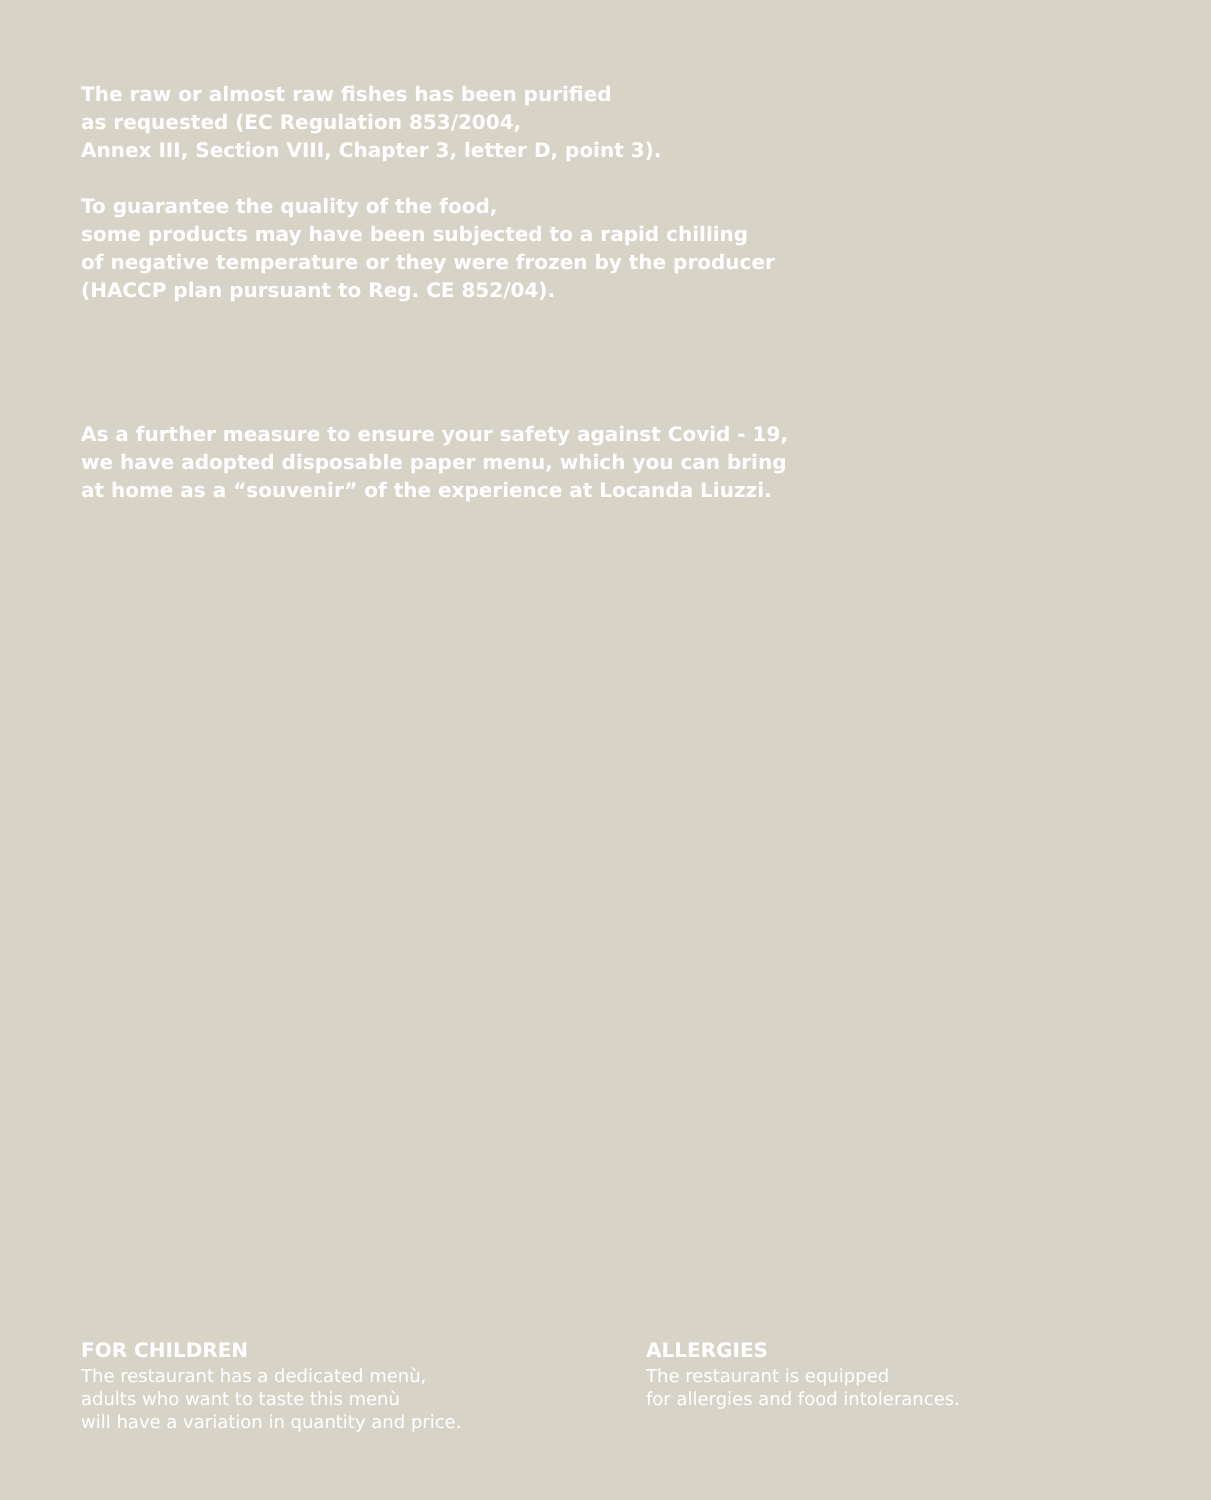The raw or almost raw fishes has been purified
as requested (EC Regulation 853/2004,
Annex III, Section VIII, Chapter 3, letter D, point 3).
To guarantee the quality of the food,
some products may have been subjected to a rapid chilling
of negative temperature or they were frozen by the producer
(HACCP plan pursuant to Reg. CE 852/04).
As a further measure to ensure your safety against Covid - 19,
we have adopted disposable paper menu, which you can bring
at home as a “souvenir” of the experience at Locanda Liuzzi.
FOR CHILDREN
The restaurant has a dedicated menù,
adults who want to taste this menù
will have a variation in quantity and price.
ALLERGIES
The restaurant is equipped
for allergies and food intolerances.